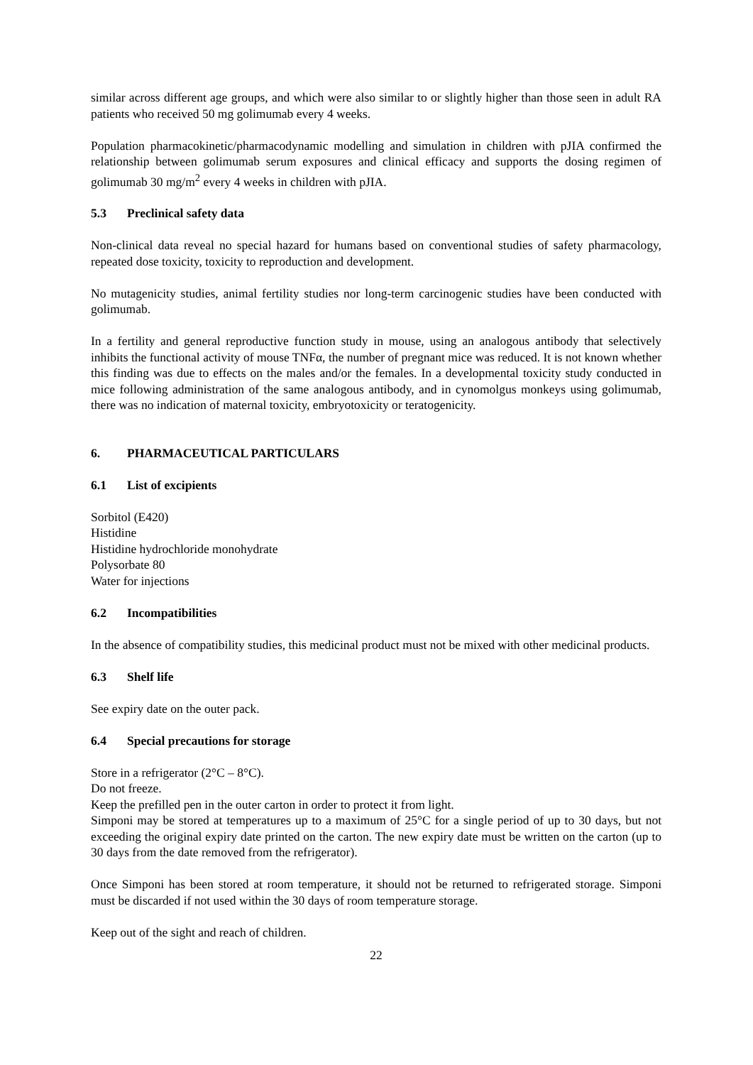similar across different age groups, and which were also similar to or slightly higher than those seen in adult RA patients who received 50 mg golimumab every 4 weeks.
Population pharmacokinetic/pharmacodynamic modelling and simulation in children with pJIA confirmed the relationship between golimumab serum exposures and clinical efficacy and supports the dosing regimen of golimumab 30 mg/m<sup>2</sup> every 4 weeks in children with pJIA.
5.3 Preclinical safety data
Non-clinical data reveal no special hazard for humans based on conventional studies of safety pharmacology, repeated dose toxicity, toxicity to reproduction and development.
No mutagenicity studies, animal fertility studies nor long-term carcinogenic studies have been conducted with golimumab.
In a fertility and general reproductive function study in mouse, using an analogous antibody that selectively inhibits the functional activity of mouse TNFα, the number of pregnant mice was reduced. It is not known whether this finding was due to effects on the males and/or the females. In a developmental toxicity study conducted in mice following administration of the same analogous antibody, and in cynomolgus monkeys using golimumab, there was no indication of maternal toxicity, embryotoxicity or teratogenicity.
6. PHARMACEUTICAL PARTICULARS
6.1 List of excipients
Sorbitol (E420)
Histidine
Histidine hydrochloride monohydrate
Polysorbate 80
Water for injections
6.2 Incompatibilities
In the absence of compatibility studies, this medicinal product must not be mixed with other medicinal products.
6.3 Shelf life
See expiry date on the outer pack.
6.4 Special precautions for storage
Store in a refrigerator (2°C – 8°C).
Do not freeze.
Keep the prefilled pen in the outer carton in order to protect it from light.
Simponi may be stored at temperatures up to a maximum of 25°C for a single period of up to 30 days, but not exceeding the original expiry date printed on the carton. The new expiry date must be written on the carton (up to 30 days from the date removed from the refrigerator).
Once Simponi has been stored at room temperature, it should not be returned to refrigerated storage. Simponi must be discarded if not used within the 30 days of room temperature storage.
Keep out of the sight and reach of children.
22